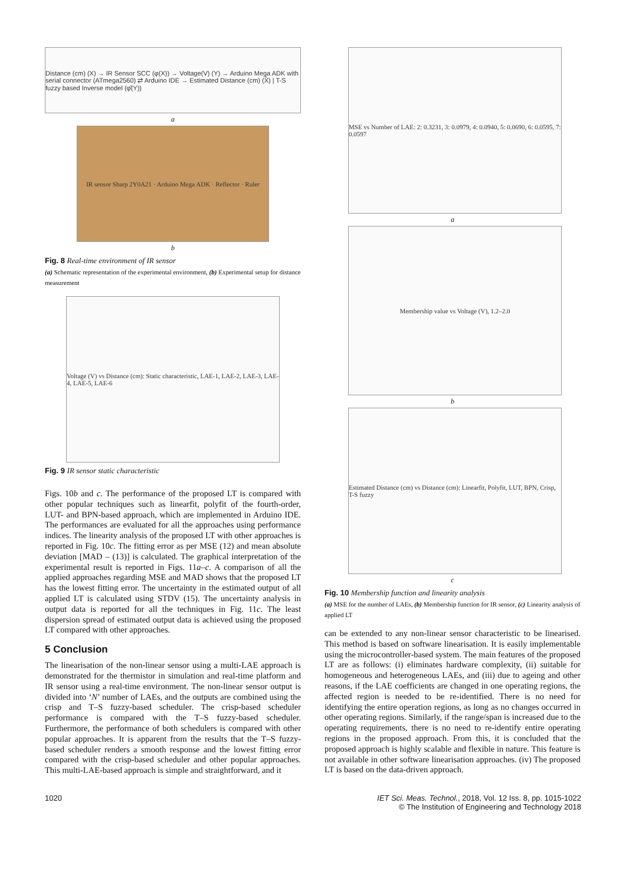Distance (cm) (X) → IR Sensor SCC (φ(X)) → Voltage(V) (Y) → Arduino Mega ADK with serial connector (ATmega2560) ⇄ Arduino IDE → Estimated Distance (cm) (X̂) | T-S fuzzy based Inverse model (φ̂(Y))
a
IR sensor Sharp 2Y0A21 · Arduino Mega ADK · Reflector · Ruler
b
Fig. 8 Real-time environment of IR sensor
(a) Schematic representation of the experimental environment, (b) Experimental setup for distance measurement
Voltage (V) vs Distance (cm): Static characteristic, LAE-1, LAE-2, LAE-3, LAE-4, LAE-5, LAE-6
Fig. 9 IR sensor static characteristic
Figs. 10b and c. The performance of the proposed LT is compared with other popular techniques such as linearfit, polyfit of the fourth-order, LUT- and BPN-based approach, which are implemented in Arduino IDE. The performances are evaluated for all the approaches using performance indices. The linearity analysis of the proposed LT with other approaches is reported in Fig. 10c. The fitting error as per MSE (12) and mean absolute deviation [MAD – (13)] is calculated. The graphical interpretation of the experimental result is reported in Figs. 11a–c. A comparison of all the applied approaches regarding MSE and MAD shows that the proposed LT has the lowest fitting error. The uncertainty in the estimated output of all applied LT is calculated using STDV (15). The uncertainty analysis in output data is reported for all the techniques in Fig. 11c. The least dispersion spread of estimated output data is achieved using the proposed LT compared with other approaches.
5 Conclusion
The linearisation of the non-linear sensor using a multi-LAE approach is demonstrated for the thermistor in simulation and real-time platform and IR sensor using a real-time environment. The non-linear sensor output is divided into ‘N’ number of LAEs, and the outputs are combined using the crisp and T–S fuzzy-based scheduler. The crisp-based scheduler performance is compared with the T–S fuzzy-based scheduler. Furthermore, the performance of both schedulers is compared with other popular approaches. It is apparent from the results that the T–S fuzzy-based scheduler renders a smooth response and the lowest fitting error compared with the crisp-based scheduler and other popular approaches. This multi-LAE-based approach is simple and straightforward, and it
MSE vs Number of LAE: 2: 0.3231, 3: 0.0979, 4: 0.0940, 5: 0.0690, 6: 0.0595, 7: 0.0597
a
Membership value vs Voltage (V), 1.2–2.0
b
Estimated Distance (cm) vs Distance (cm): Linearfit, Polyfit, LUT, BPN, Crisp, T-S fuzzy
c
Fig. 10 Membership function and linearity analysis
(a) MSE for the number of LAEs, (b) Membership function for IR sensor, (c) Linearity analysis of applied LT
can be extended to any non-linear sensor characteristic to be linearised. This method is based on software linearisation. It is easily implementable using the microcontroller-based system. The main features of the proposed LT are as follows: (i) eliminates hardware complexity, (ii) suitable for homogeneous and heterogeneous LAEs, and (iii) due to ageing and other reasons, if the LAE coefficients are changed in one operating regions, the affected region is needed to be re-identified. There is no need for identifying the entire operation regions, as long as no changes occurred in other operating regions. Similarly, if the range/span is increased due to the operating requirements, there is no need to re-identify entire operating regions in the proposed approach. From this, it is concluded that the proposed approach is highly scalable and flexible in nature. This feature is not available in other software linearisation approaches. (iv) The proposed LT is based on the data-driven approach.
1020 IET Sci. Meas. Technol., 2018, Vol. 12 Iss. 8, pp. 1015-1022
© The Institution of Engineering and Technology 2018